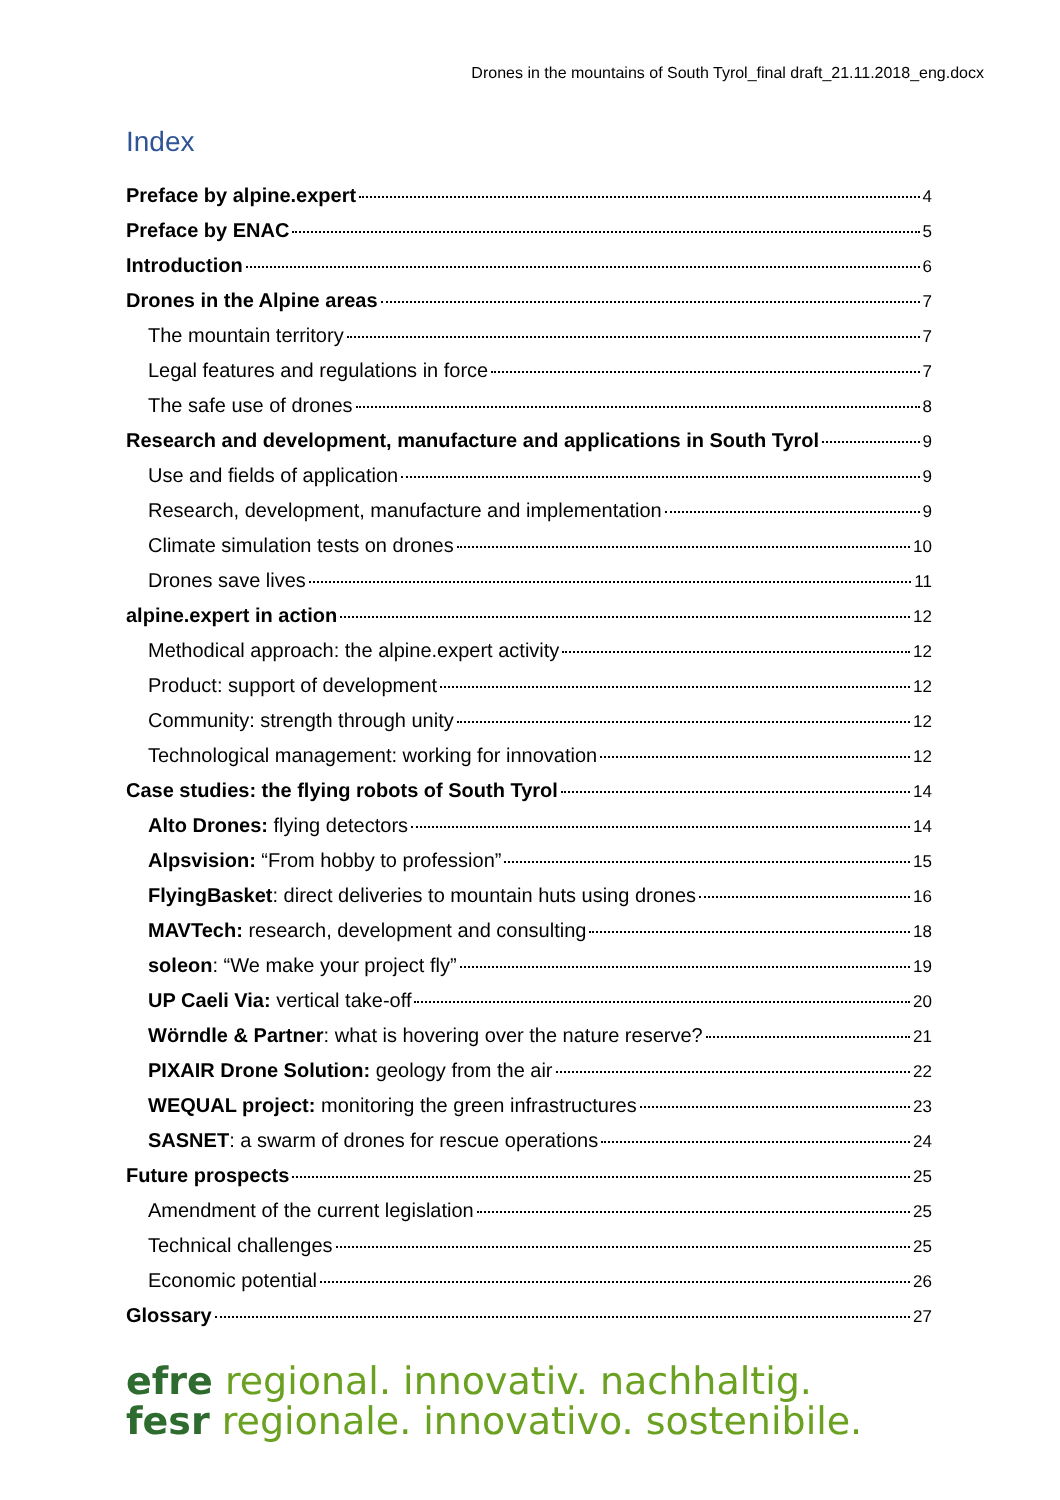Drones in the mountains of South Tyrol_final draft_21.11.2018_eng.docx
Index
Preface by alpine.expert 4
Preface by ENAC 5
Introduction 6
Drones in the Alpine areas 7
The mountain territory 7
Legal features and regulations in force 7
The safe use of drones 8
Research and development, manufacture and applications in South Tyrol 9
Use and fields of application 9
Research, development, manufacture and implementation 9
Climate simulation tests on drones 10
Drones save lives 11
alpine.expert in action 12
Methodical approach: the alpine.expert activity 12
Product: support of development 12
Community: strength through unity 12
Technological management: working for innovation 12
Case studies: the flying robots of South Tyrol 14
Alto Drones: flying detectors 14
Alpsvision: “From hobby to profession” 15
FlyingBasket: direct deliveries to mountain huts using drones 16
MAVTech: research, development and consulting 18
soleon: “We make your project fly” 19
UP Caeli Via: vertical take-off 20
Wörndle & Partner: what is hovering over the nature reserve? 21
PIXAIR Drone Solution: geology from the air 22
WEQUAL project: monitoring the green infrastructures 23
SASNET: a swarm of drones for rescue operations 24
Future prospects 25
Amendment of the current legislation 25
Technical challenges 25
Economic potential 26
Glossary 27
efre regional. innovativ. nachhaltig.
fesr regionale. innovativo. sostenibile.